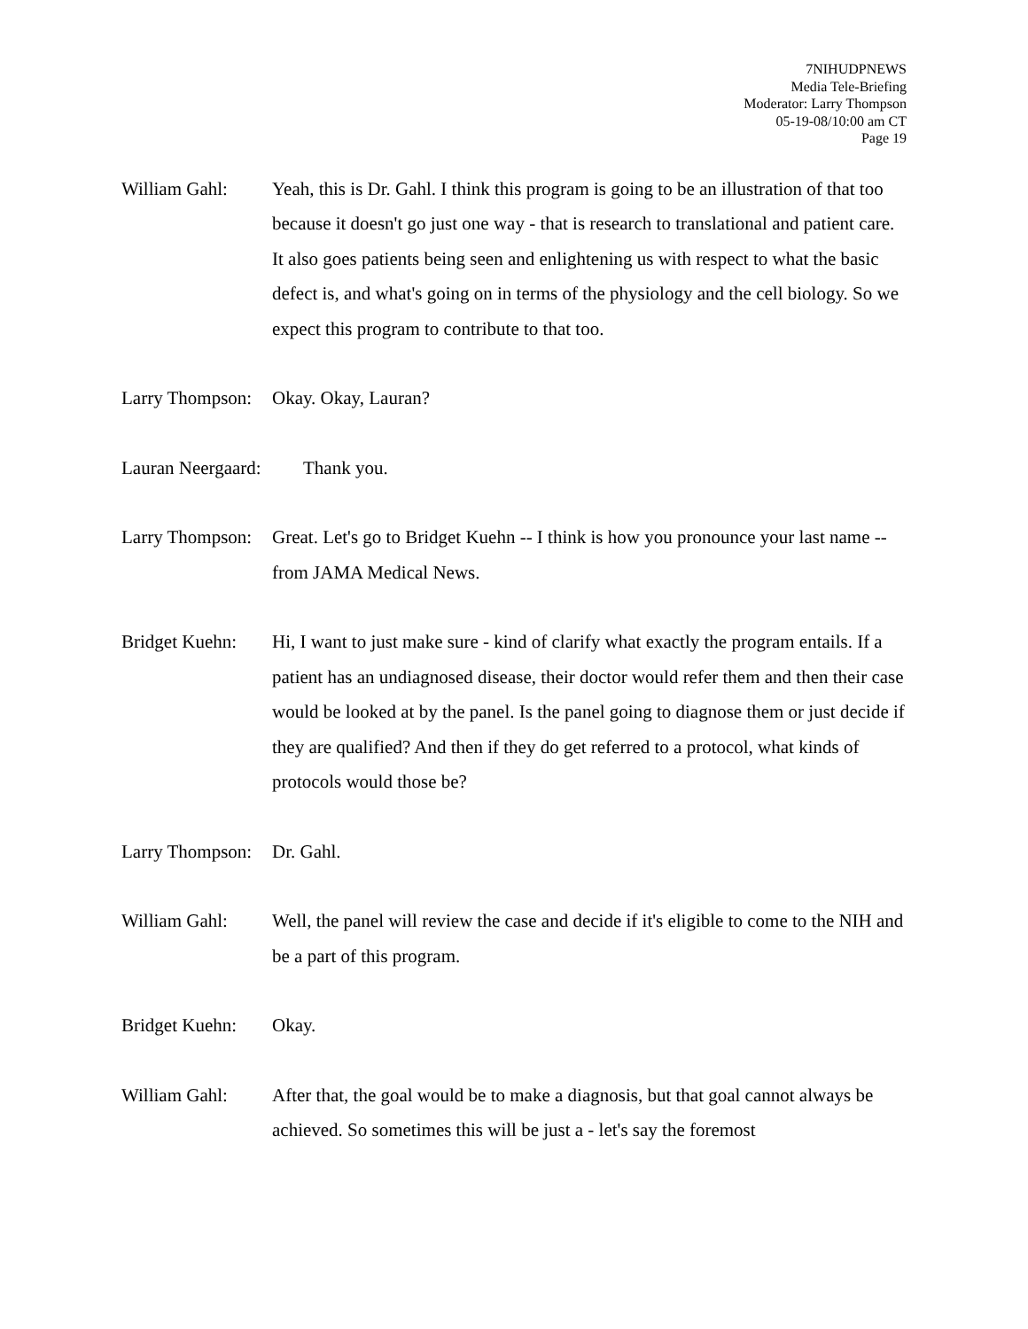7NIHUDPNEWS
Media Tele-Briefing
Moderator: Larry Thompson
05-19-08/10:00 am CT
Page 19
William Gahl: Yeah, this is Dr. Gahl. I think this program is going to be an illustration of that too because it doesn't go just one way - that is research to translational and patient care. It also goes patients being seen and enlightening us with respect to what the basic defect is, and what's going on in terms of the physiology and the cell biology. So we expect this program to contribute to that too.
Larry Thompson:
Okay. Okay, Lauran?
Lauran Neergaard:
Thank you.
Larry Thompson:
Great. Let's go to Bridget Kuehn -- I think is how you pronounce your last name -- from JAMA Medical News.
Bridget Kuehn:
Hi, I want to just make sure - kind of clarify what exactly the program entails. If a patient has an undiagnosed disease, their doctor would refer them and then their case would be looked at by the panel. Is the panel going to diagnose them or just decide if they are qualified? And then if they do get referred to a protocol, what kinds of protocols would those be?
Larry Thompson:
Dr. Gahl.
William Gahl: Well, the panel will review the case and decide if it's eligible to come to the NIH and be a part of this program.
Bridget Kuehn:
Okay.
William Gahl: After that, the goal would be to make a diagnosis, but that goal cannot always be achieved. So sometimes this will be just a - let's say the foremost